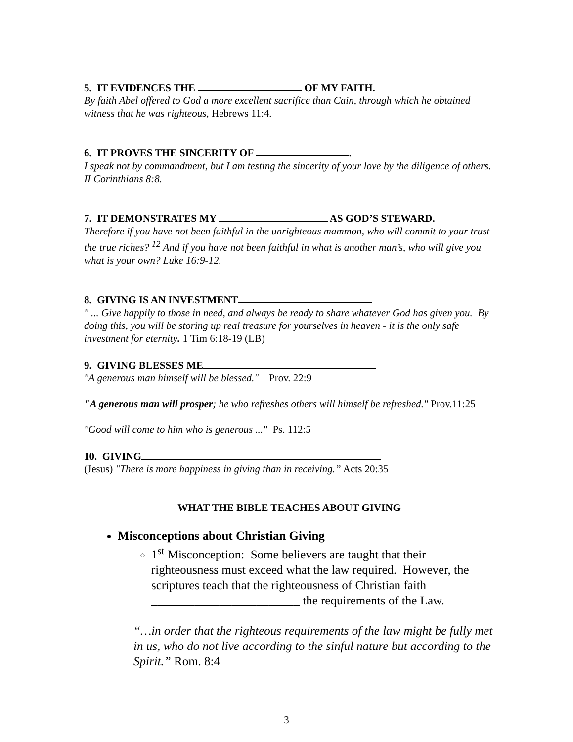5. IT EVIDENCES THE OF MY FAITH.
By faith Abel offered to God a more excellent sacrifice than Cain, through which he obtained witness that he was righteous, Hebrews 11:4.
6. IT PROVES THE SINCERITY OF .
I speak not by commandment, but I am testing the sincerity of your love by the diligence of others. II Corinthians 8:8.
7. IT DEMONSTRATES MY AS GOD’S STEWARD.
Therefore if you have not been faithful in the unrighteous mammon, who will commit to your trust the true riches? <sup>12</sup> And if you have not been faithful in what is another man’s, who will give you what is your own? Luke 16:9-12.
8. GIVING IS AN INVESTMENT
" ... Give happily to those in need, and always be ready to share whatever God has given you. By doing this, you will be storing up real treasure for yourselves in heaven - it is the only safe investment for eternity. 1 Tim 6:18-19 (LB)
9. GIVING BLESSES ME
"A generous man himself will be blessed." Prov. 22:9
"A generous man will prosper; he who refreshes others will himself be refreshed." Prov.11:25
"Good will come to him who is generous ..." Ps. 112:5
10. GIVING
(Jesus) "There is more happiness in giving than in receiving.” Acts 20:35
WHAT THE BIBLE TEACHES ABOUT GIVING
Misconceptions about Christian Giving
1<sup>st</sup> Misconception: Some believers are taught that their righteousness must exceed what the law required. However, the scriptures teach that the righteousness of Christian faith ________________________ the requirements of the Law.
“…in order that the righteous requirements of the law might be fully met in us, who do not live according to the sinful nature but according to the Spirit.” Rom. 8:4
3